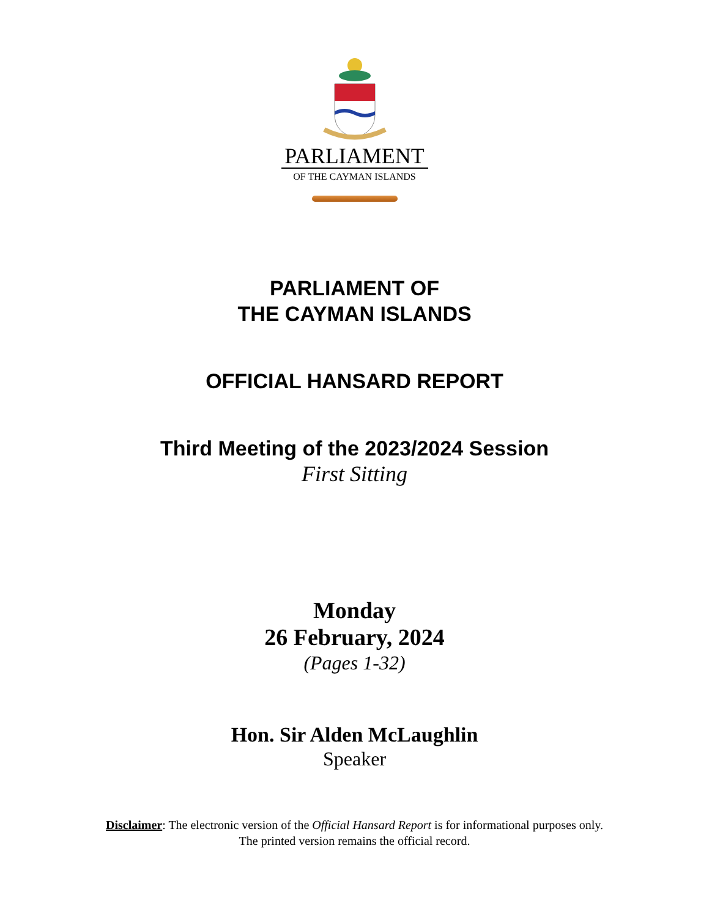PARLIAMENT
OF THE CAYMAN ISLANDS
PARLIAMENT OF
THE CAYMAN ISLANDS
OFFICIAL HANSARD REPORT
Third Meeting of the 2023/2024 Session
First Sitting
Monday
26 February, 2024
(Pages 1-32)
Hon. Sir Alden McLaughlin
Speaker
Disclaimer: The electronic version of the Official Hansard Report is for informational purposes only.
The printed version remains the official record.